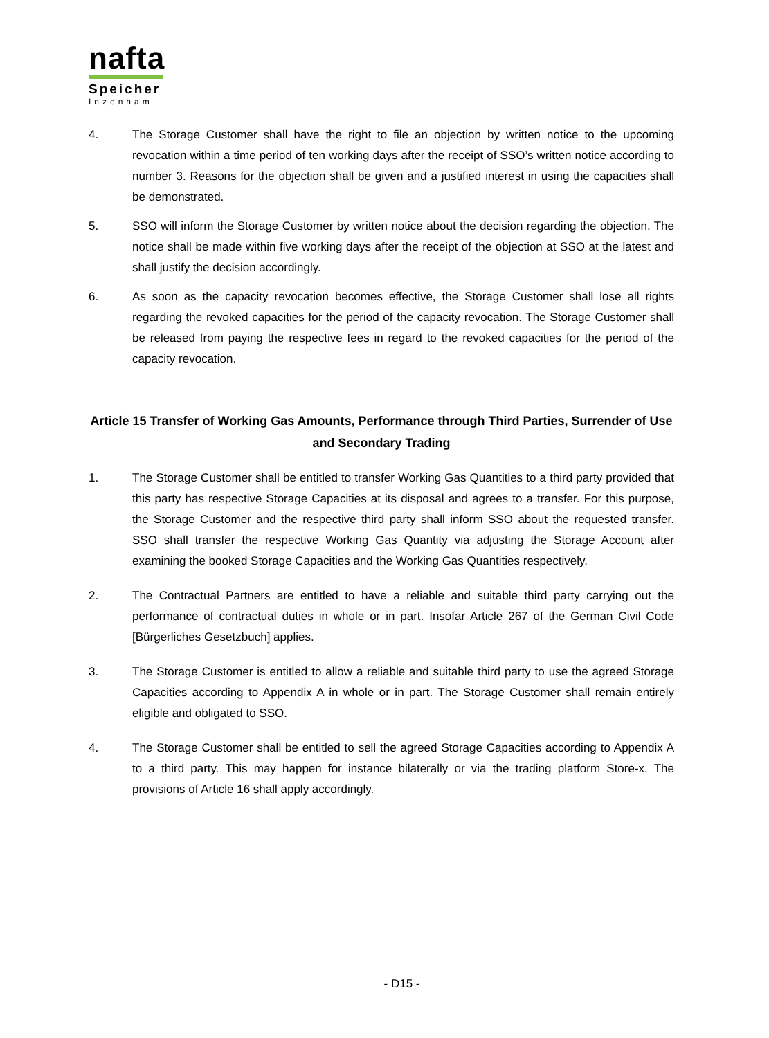nafta
Speicher
Inzenham
4. The Storage Customer shall have the right to file an objection by written notice to the upcoming revocation within a time period of ten working days after the receipt of SSO’s written notice according to number 3. Reasons for the objection shall be given and a justified interest in using the capacities shall be demonstrated.
5. SSO will inform the Storage Customer by written notice about the decision regarding the objection. The notice shall be made within five working days after the receipt of the objection at SSO at the latest and shall justify the decision accordingly.
6. As soon as the capacity revocation becomes effective, the Storage Customer shall lose all rights regarding the revoked capacities for the period of the capacity revocation. The Storage Customer shall be released from paying the respective fees in regard to the revoked capacities for the period of the capacity revocation.
Article 15 Transfer of Working Gas Amounts, Performance through Third Parties, Surrender of Use and Secondary Trading
1. The Storage Customer shall be entitled to transfer Working Gas Quantities to a third party provided that this party has respective Storage Capacities at its disposal and agrees to a transfer. For this purpose, the Storage Customer and the respective third party shall inform SSO about the requested transfer. SSO shall transfer the respective Working Gas Quantity via adjusting the Storage Account after examining the booked Storage Capacities and the Working Gas Quantities respectively.
2. The Contractual Partners are entitled to have a reliable and suitable third party carrying out the performance of contractual duties in whole or in part. Insofar Article 267 of the German Civil Code [Bürgerliches Gesetzbuch] applies.
3. The Storage Customer is entitled to allow a reliable and suitable third party to use the agreed Storage Capacities according to Appendix A in whole or in part. The Storage Customer shall remain entirely eligible and obligated to SSO.
4. The Storage Customer shall be entitled to sell the agreed Storage Capacities according to Appendix A to a third party. This may happen for instance bilaterally or via the trading platform Store-x. The provisions of Article 16 shall apply accordingly.
- D15 -